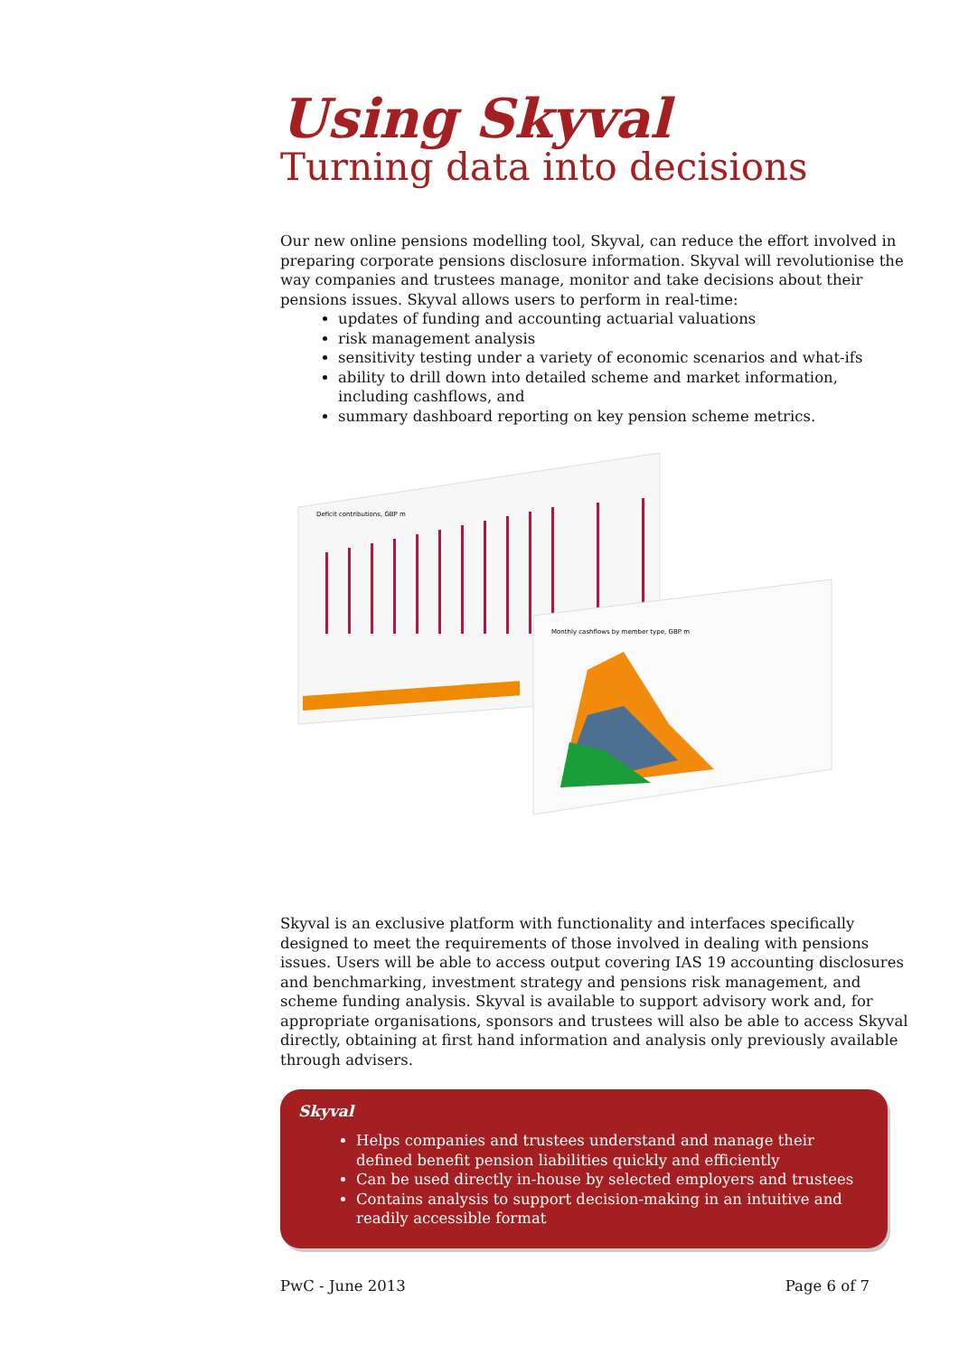Using Skyval
Turning data into decisions
Our new online pensions modelling tool, Skyval, can reduce the effort involved in preparing corporate pensions disclosure information. Skyval will revolutionise the way companies and trustees manage, monitor and take decisions about their pensions issues. Skyval allows users to perform in real-time:
updates of funding and accounting actuarial valuations
risk management analysis
sensitivity testing under a variety of economic scenarios and what-ifs
ability to drill down into detailed scheme and market information, including cashflows, and
summary dashboard reporting on key pension scheme metrics.
Deficit contributions, GBP m
Monthly cashflows by member type, GBP m
Skyval is an exclusive platform with functionality and interfaces specifically designed to meet the requirements of those involved in dealing with pensions issues. Users will be able to access output covering IAS 19 accounting disclosures and benchmarking, investment strategy and pensions risk management, and scheme funding analysis. Skyval is available to support advisory work and, for appropriate organisations, sponsors and trustees will also be able to access Skyval directly, obtaining at first hand information and analysis only previously available through advisers.
Skyval
Helps companies and trustees understand and manage their defined benefit pension liabilities quickly and efficiently
Can be used directly in-house by selected employers and trustees
Contains analysis to support decision-making in an intuitive and readily accessible format
PwC - June 2013 Page 6 of 7